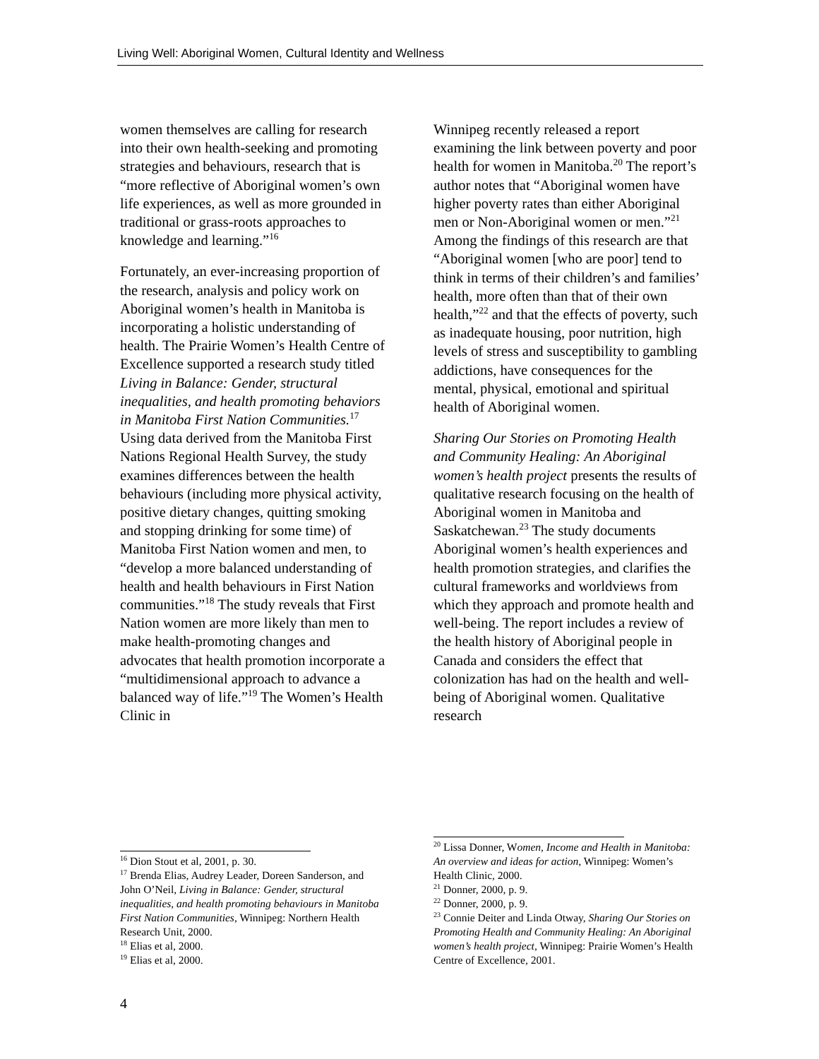Living Well: Aboriginal Women, Cultural Identity and Wellness
women themselves are calling for research into their own health-seeking and promoting strategies and behaviours, research that is “more reflective of Aboriginal women’s own life experiences, as well as more grounded in traditional or grass-roots approaches to knowledge and learning.”<sup>16</sup>
Fortunately, an ever-increasing proportion of the research, analysis and policy work on Aboriginal women’s health in Manitoba is incorporating a holistic understanding of health. The Prairie Women’s Health Centre of Excellence supported a research study titled Living in Balance: Gender, structural inequalities, and health promoting behaviors in Manitoba First Nation Communities.<sup>17</sup> Using data derived from the Manitoba First Nations Regional Health Survey, the study examines differences between the health behaviours (including more physical activity, positive dietary changes, quitting smoking and stopping drinking for some time) of Manitoba First Nation women and men, to “develop a more balanced understanding of health and health behaviours in First Nation communities.”<sup>18</sup> The study reveals that First Nation women are more likely than men to make health-promoting changes and advocates that health promotion incorporate a “multidimensional approach to advance a balanced way of life.”<sup>19</sup> The Women’s Health Clinic in
<sup>16</sup> Dion Stout et al, 2001, p. 30.
<sup>17</sup> Brenda Elias, Audrey Leader, Doreen Sanderson, and John O’Neil, Living in Balance: Gender, structural inequalities, and health promoting behaviours in Manitoba First Nation Communities, Winnipeg: Northern Health Research Unit, 2000.
<sup>18</sup> Elias et al, 2000.
<sup>19</sup> Elias et al, 2000.
Winnipeg recently released a report examining the link between poverty and poor health for women in Manitoba.<sup>20</sup> The report’s author notes that “Aboriginal women have higher poverty rates than either Aboriginal men or Non-Aboriginal women or men.”<sup>21</sup> Among the findings of this research are that “Aboriginal women [who are poor] tend to think in terms of their children’s and families’ health, more often than that of their own health,”<sup>22</sup> and that the effects of poverty, such as inadequate housing, poor nutrition, high levels of stress and susceptibility to gambling addictions, have consequences for the mental, physical, emotional and spiritual health of Aboriginal women.
Sharing Our Stories on Promoting Health and Community Healing: An Aboriginal women’s health project presents the results of qualitative research focusing on the health of Aboriginal women in Manitoba and Saskatchewan.<sup>23</sup> The study documents Aboriginal women’s health experiences and health promotion strategies, and clarifies the cultural frameworks and worldviews from which they approach and promote health and well-being. The report includes a review of the health history of Aboriginal people in Canada and considers the effect that colonization has had on the health and well-being of Aboriginal women. Qualitative research
<sup>20</sup> Lissa Donner, Women, Income and Health in Manitoba: An overview and ideas for action, Winnipeg: Women’s Health Clinic, 2000.
<sup>21</sup> Donner, 2000, p. 9.
<sup>22</sup> Donner, 2000, p. 9.
<sup>23</sup> Connie Deiter and Linda Otway, Sharing Our Stories on Promoting Health and Community Healing: An Aboriginal women’s health project, Winnipeg: Prairie Women’s Health Centre of Excellence, 2001.
4